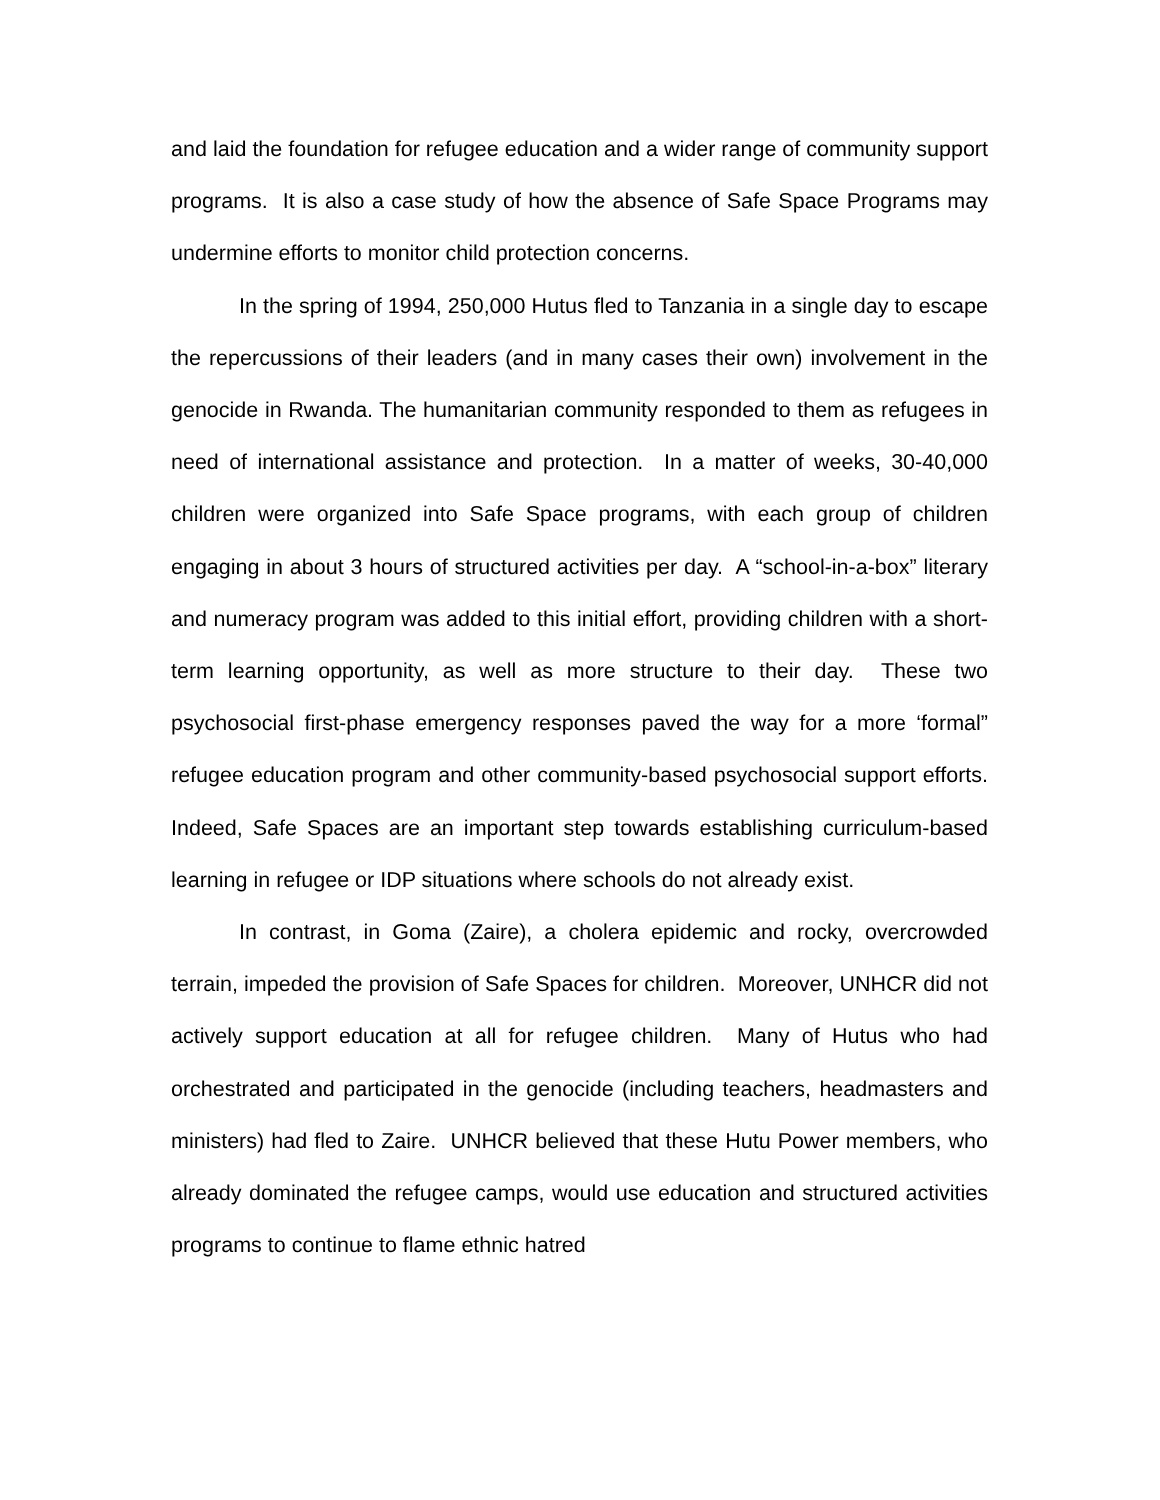and laid the foundation for refugee education and a wider range of community support programs. It is also a case study of how the absence of Safe Space Programs may undermine efforts to monitor child protection concerns.
In the spring of 1994, 250,000 Hutus fled to Tanzania in a single day to escape the repercussions of their leaders (and in many cases their own) involvement in the genocide in Rwanda. The humanitarian community responded to them as refugees in need of international assistance and protection. In a matter of weeks, 30-40,000 children were organized into Safe Space programs, with each group of children engaging in about 3 hours of structured activities per day. A “school-in-a-box” literary and numeracy program was added to this initial effort, providing children with a short-term learning opportunity, as well as more structure to their day. These two psychosocial first-phase emergency responses paved the way for a more ‘formal” refugee education program and other community-based psychosocial support efforts. Indeed, Safe Spaces are an important step towards establishing curriculum-based learning in refugee or IDP situations where schools do not already exist.
In contrast, in Goma (Zaire), a cholera epidemic and rocky, overcrowded terrain, impeded the provision of Safe Spaces for children. Moreover, UNHCR did not actively support education at all for refugee children. Many of Hutus who had orchestrated and participated in the genocide (including teachers, headmasters and ministers) had fled to Zaire. UNHCR believed that these Hutu Power members, who already dominated the refugee camps, would use education and structured activities programs to continue to flame ethnic hatred